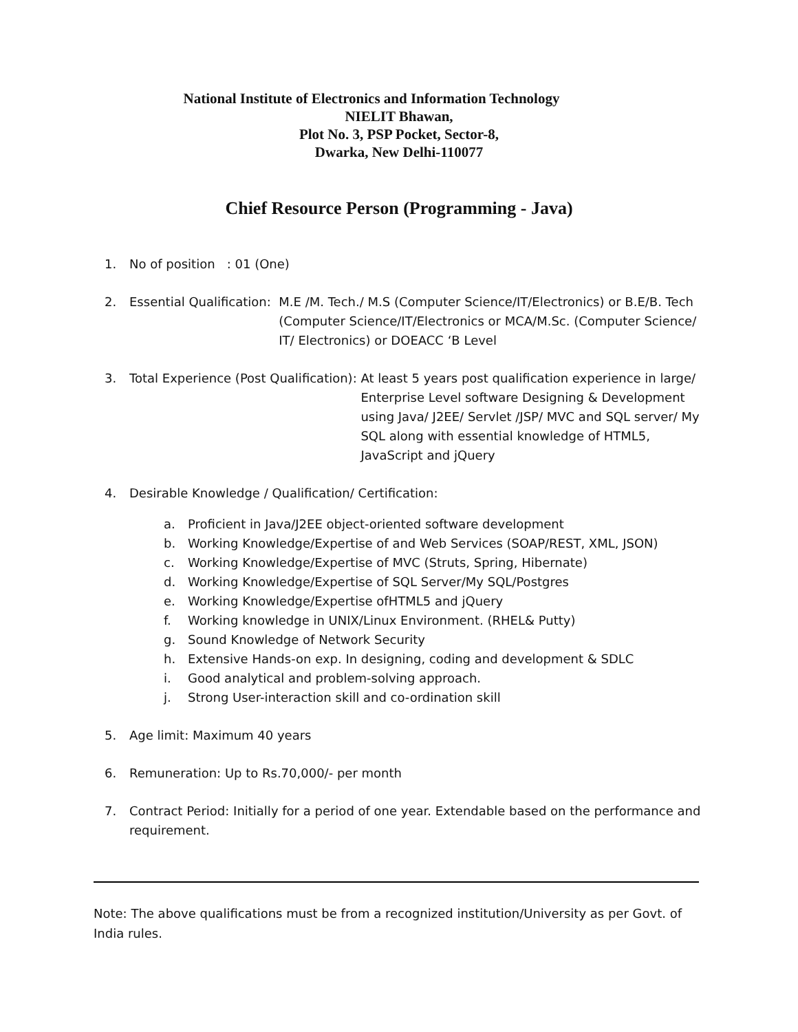National Institute of Electronics and Information Technology
NIELIT Bhawan,
Plot No. 3, PSP Pocket, Sector-8,
Dwarka, New Delhi-110077
Chief Resource Person (Programming - Java)
1. No of position : 01 (One)
2. Essential Qualification: M.E /M. Tech./ M.S (Computer Science/IT/Electronics) or B.E/B. Tech (Computer Science/IT/Electronics or MCA/M.Sc. (Computer Science/ IT/ Electronics) or DOEACC ‘B Level
3. Total Experience (Post Qualification): At least 5 years post qualification experience in large/ Enterprise Level software Designing & Development using Java/ J2EE/ Servlet /JSP/ MVC and SQL server/ My SQL along with essential knowledge of HTML5, JavaScript and jQuery
4. Desirable Knowledge / Qualification/ Certification:
a. Proficient in Java/J2EE object-oriented software development
b. Working Knowledge/Expertise of and Web Services (SOAP/REST, XML, JSON)
c. Working Knowledge/Expertise of MVC (Struts, Spring, Hibernate)
d. Working Knowledge/Expertise of SQL Server/My SQL/Postgres
e. Working Knowledge/Expertise ofHTML5 and jQuery
f. Working knowledge in UNIX/Linux Environment. (RHEL& Putty)
g. Sound Knowledge of Network Security
h. Extensive Hands-on exp. In designing, coding and development & SDLC
i. Good analytical and problem-solving approach.
j. Strong User-interaction skill and co-ordination skill
5. Age limit: Maximum 40 years
6. Remuneration: Up to Rs.70,000/- per month
7. Contract Period: Initially for a period of one year. Extendable based on the performance and requirement.
Note: The above qualifications must be from a recognized institution/University as per Govt. of India rules.